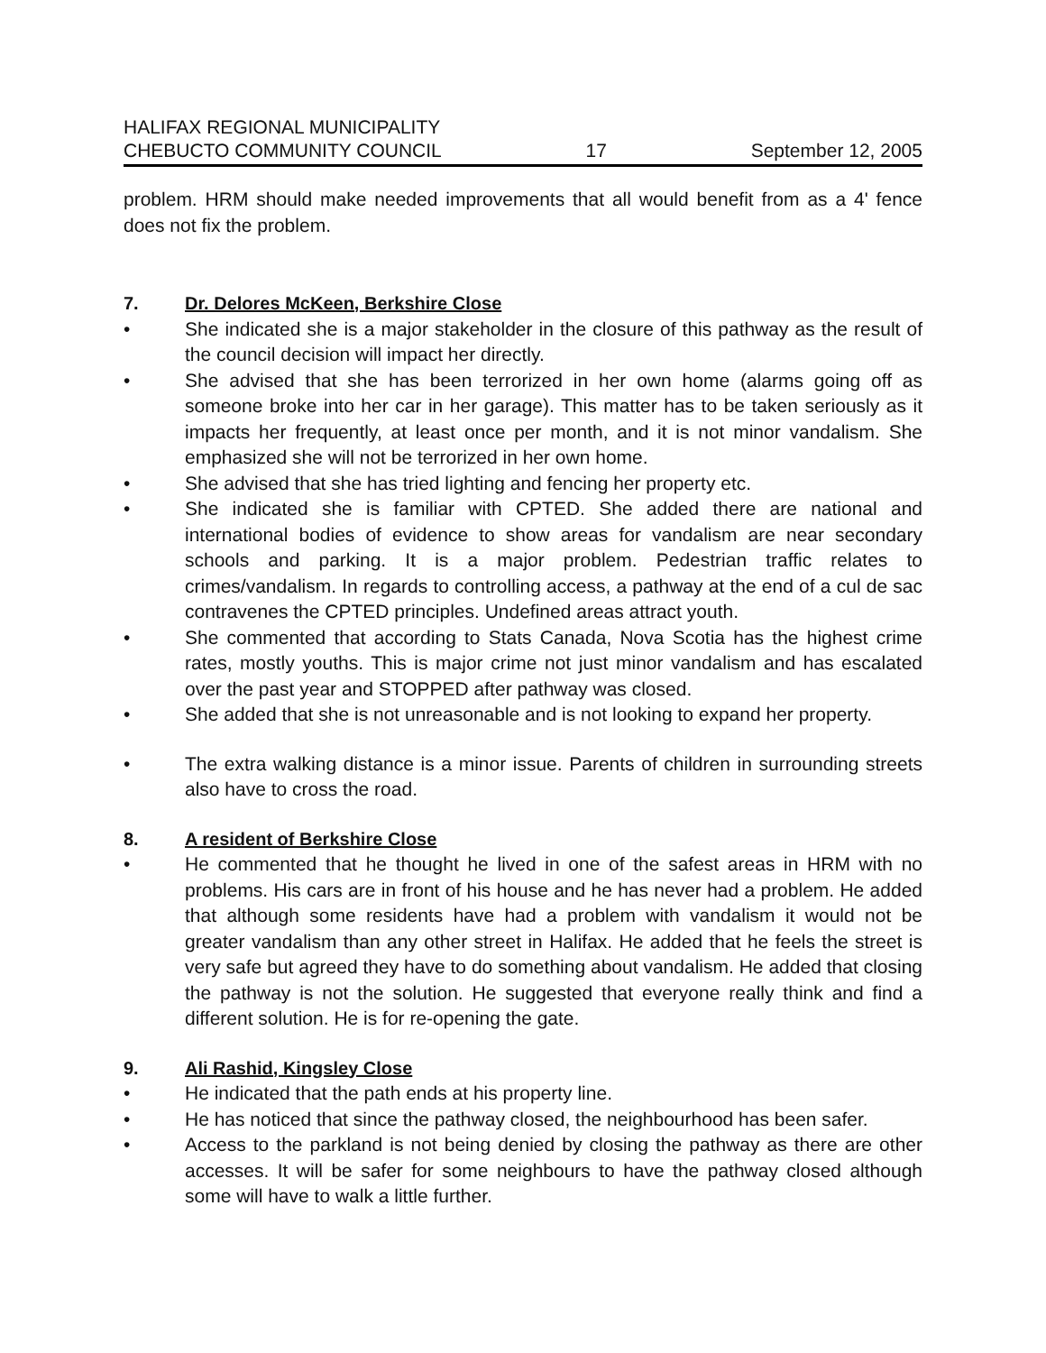HALIFAX REGIONAL MUNICIPALITY
CHEBUCTO COMMUNITY COUNCIL
17
September 12, 2005
problem. HRM should make needed improvements that all would benefit from as a 4' fence does not fix the problem.
7. Dr. Delores McKeen, Berkshire Close
• She indicated she is a major stakeholder in the closure of this pathway as the result of the council decision will impact her directly.
• She advised that she has been terrorized in her own home (alarms going off as someone broke into her car in her garage). This matter has to be taken seriously as it impacts her frequently, at least once per month, and it is not minor vandalism. She emphasized she will not be terrorized in her own home.
• She advised that she has tried lighting and fencing her property etc.
• She indicated she is familiar with CPTED. She added there are national and international bodies of evidence to show areas for vandalism are near secondary schools and parking. It is a major problem. Pedestrian traffic relates to crimes/vandalism. In regards to controlling access, a pathway at the end of a cul de sac contravenes the CPTED principles. Undefined areas attract youth.
• She commented that according to Stats Canada, Nova Scotia has the highest crime rates, mostly youths. This is major crime not just minor vandalism and has escalated over the past year and STOPPED after pathway was closed.
• She added that she is not unreasonable and is not looking to expand her property.
• The extra walking distance is a minor issue. Parents of children in surrounding streets also have to cross the road.
8. A resident of Berkshire Close
• He commented that he thought he lived in one of the safest areas in HRM with no problems. His cars are in front of his house and he has never had a problem. He added that although some residents have had a problem with vandalism it would not be greater vandalism than any other street in Halifax. He added that he feels the street is very safe but agreed they have to do something about vandalism. He added that closing the pathway is not the solution. He suggested that everyone really think and find a different solution. He is for re-opening the gate.
9. Ali Rashid, Kingsley Close
• He indicated that the path ends at his property line.
• He has noticed that since the pathway closed, the neighbourhood has been safer.
• Access to the parkland is not being denied by closing the pathway as there are other accesses. It will be safer for some neighbours to have the pathway closed although some will have to walk a little further.